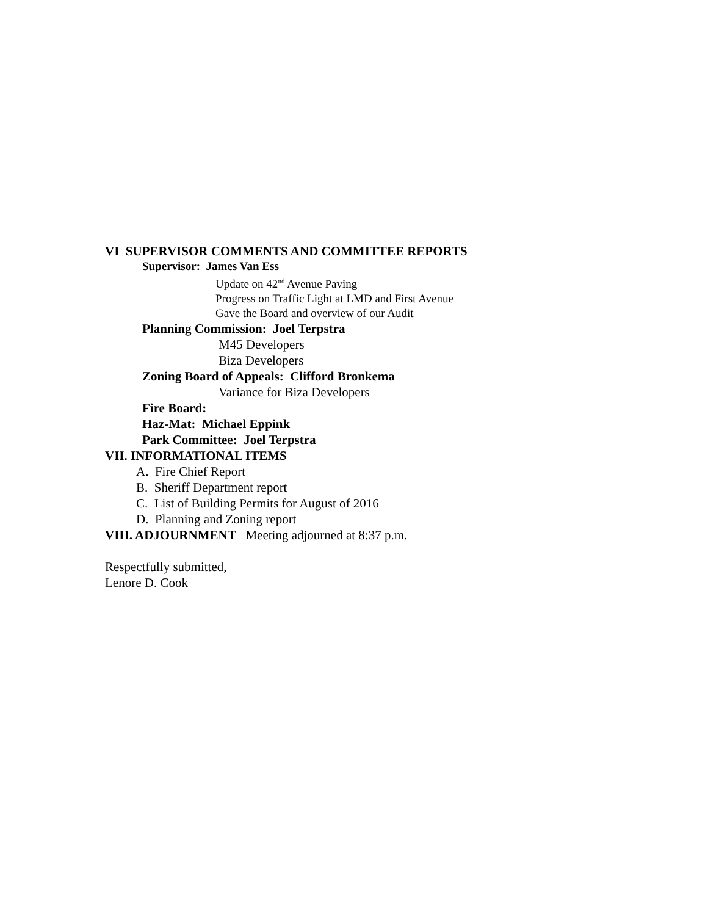VI SUPERVISOR COMMENTS AND COMMITTEE REPORTS
Supervisor: James Van Ess
Update on 42<sup>nd</sup> Avenue Paving
Progress on Traffic Light at LMD and First Avenue
Gave the Board and overview of our Audit
Planning Commission: Joel Terpstra
M45 Developers
Biza Developers
Zoning Board of Appeals: Clifford Bronkema
Variance for Biza Developers
Fire Board:
Haz-Mat: Michael Eppink
Park Committee: Joel Terpstra
VII. INFORMATIONAL ITEMS
A. Fire Chief Report
B. Sheriff Department report
C. List of Building Permits for August of 2016
D. Planning and Zoning report
VIII. ADJOURNMENT Meeting adjourned at 8:37 p.m.
Respectfully submitted,
Lenore D. Cook